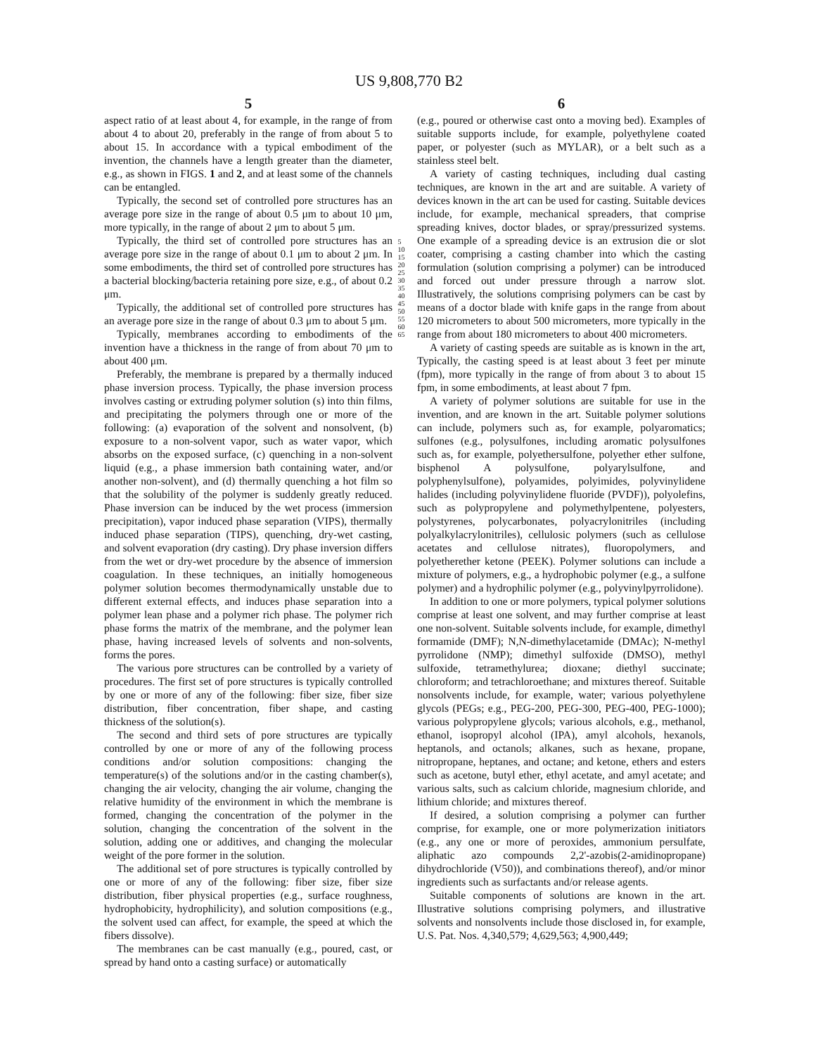US 9,808,770 B2
5
aspect ratio of at least about 4, for example, in the range of from about 4 to about 20, preferably in the range of from about 5 to about 15. In accordance with a typical embodiment of the invention, the channels have a length greater than the diameter, e.g., as shown in FIGS. 1 and 2, and at least some of the channels can be entangled.
Typically, the second set of controlled pore structures has an average pore size in the range of about 0.5 μm to about 10 μm, more typically, in the range of about 2 μm to about 5 μm.
Typically, the third set of controlled pore structures has an average pore size in the range of about 0.1 μm to about 2 μm. In some embodiments, the third set of controlled pore structures has a bacterial blocking/bacteria retaining pore size, e.g., of about 0.2 μm.
Typically, the additional set of controlled pore structures has an average pore size in the range of about 0.3 μm to about 5 μm.
Typically, membranes according to embodiments of the invention have a thickness in the range of from about 70 μm to about 400 μm.
Preferably, the membrane is prepared by a thermally induced phase inversion process. Typically, the phase inversion process involves casting or extruding polymer solution (s) into thin films, and precipitating the polymers through one or more of the following: (a) evaporation of the solvent and nonsolvent, (b) exposure to a non-solvent vapor, such as water vapor, which absorbs on the exposed surface, (c) quenching in a non-solvent liquid (e.g., a phase immersion bath containing water, and/or another non-solvent), and (d) thermally quenching a hot film so that the solubility of the polymer is suddenly greatly reduced. Phase inversion can be induced by the wet process (immersion precipitation), vapor induced phase separation (VIPS), thermally induced phase separation (TIPS), quenching, dry-wet casting, and solvent evaporation (dry casting). Dry phase inversion differs from the wet or dry-wet procedure by the absence of immersion coagulation. In these techniques, an initially homogeneous polymer solution becomes thermodynamically unstable due to different external effects, and induces phase separation into a polymer lean phase and a polymer rich phase. The polymer rich phase forms the matrix of the membrane, and the polymer lean phase, having increased levels of solvents and non-solvents, forms the pores.
The various pore structures can be controlled by a variety of procedures. The first set of pore structures is typically controlled by one or more of any of the following: fiber size, fiber size distribution, fiber concentration, fiber shape, and casting thickness of the solution(s).
The second and third sets of pore structures are typically controlled by one or more of any of the following process conditions and/or solution compositions: changing the temperature(s) of the solutions and/or in the casting chamber(s), changing the air velocity, changing the air volume, changing the relative humidity of the environment in which the membrane is formed, changing the concentration of the polymer in the solution, changing the concentration of the solvent in the solution, adding one or additives, and changing the molecular weight of the pore former in the solution.
The additional set of pore structures is typically controlled by one or more of any of the following: fiber size, fiber size distribution, fiber physical properties (e.g., surface roughness, hydrophobicity, hydrophilicity), and solution compositions (e.g., the solvent used can affect, for example, the speed at which the fibers dissolve).
The membranes can be cast manually (e.g., poured, cast, or spread by hand onto a casting surface) or automatically
5
10
15
20
25
30
35
40
45
50
55
60
65
6
(e.g., poured or otherwise cast onto a moving bed). Examples of suitable supports include, for example, polyethylene coated paper, or polyester (such as MYLAR), or a belt such as a stainless steel belt.
A variety of casting techniques, including dual casting techniques, are known in the art and are suitable. A variety of devices known in the art can be used for casting. Suitable devices include, for example, mechanical spreaders, that comprise spreading knives, doctor blades, or spray/pressurized systems. One example of a spreading device is an extrusion die or slot coater, comprising a casting chamber into which the casting formulation (solution comprising a polymer) can be introduced and forced out under pressure through a narrow slot. Illustratively, the solutions comprising polymers can be cast by means of a doctor blade with knife gaps in the range from about 120 micrometers to about 500 micrometers, more typically in the range from about 180 micrometers to about 400 micrometers.
A variety of casting speeds are suitable as is known in the art, Typically, the casting speed is at least about 3 feet per minute (fpm), more typically in the range of from about 3 to about 15 fpm, in some embodiments, at least about 7 fpm.
A variety of polymer solutions are suitable for use in the invention, and are known in the art. Suitable polymer solutions can include, polymers such as, for example, polyaromatics; sulfones (e.g., polysulfones, including aromatic polysulfones such as, for example, polyethersulfone, polyether ether sulfone, bisphenol A polysulfone, polyarylsulfone, and polyphenylsulfone), polyamides, polyimides, polyvinylidene halides (including polyvinylidene fluoride (PVDF)), polyolefins, such as polypropylene and polymethylpentene, polyesters, polystyrenes, polycarbonates, polyacrylonitriles (including polyalkylacrylonitriles), cellulosic polymers (such as cellulose acetates and cellulose nitrates), fluoropolymers, and polyetherether ketone (PEEK). Polymer solutions can include a mixture of polymers, e.g., a hydrophobic polymer (e.g., a sulfone polymer) and a hydrophilic polymer (e.g., polyvinylpyrrolidone).
In addition to one or more polymers, typical polymer solutions comprise at least one solvent, and may further comprise at least one non-solvent. Suitable solvents include, for example, dimethyl formamide (DMF); N,N-dimethylacetamide (DMAc); N-methyl pyrrolidone (NMP); dimethyl sulfoxide (DMSO), methyl sulfoxide, tetramethylurea; dioxane; diethyl succinate; chloroform; and tetrachloroethane; and mixtures thereof. Suitable nonsolvents include, for example, water; various polyethylene glycols (PEGs; e.g., PEG-200, PEG-300, PEG-400, PEG-1000); various polypropylene glycols; various alcohols, e.g., methanol, ethanol, isopropyl alcohol (IPA), amyl alcohols, hexanols, heptanols, and octanols; alkanes, such as hexane, propane, nitropropane, heptanes, and octane; and ketone, ethers and esters such as acetone, butyl ether, ethyl acetate, and amyl acetate; and various salts, such as calcium chloride, magnesium chloride, and lithium chloride; and mixtures thereof.
If desired, a solution comprising a polymer can further comprise, for example, one or more polymerization initiators (e.g., any one or more of peroxides, ammonium persulfate, aliphatic azo compounds 2,2'-azobis(2-amidinopropane) dihydrochloride (V50)), and combinations thereof), and/or minor ingredients such as surfactants and/or release agents.
Suitable components of solutions are known in the art. Illustrative solutions comprising polymers, and illustrative solvents and nonsolvents include those disclosed in, for example, U.S. Pat. Nos. 4,340,579; 4,629,563; 4,900,449;